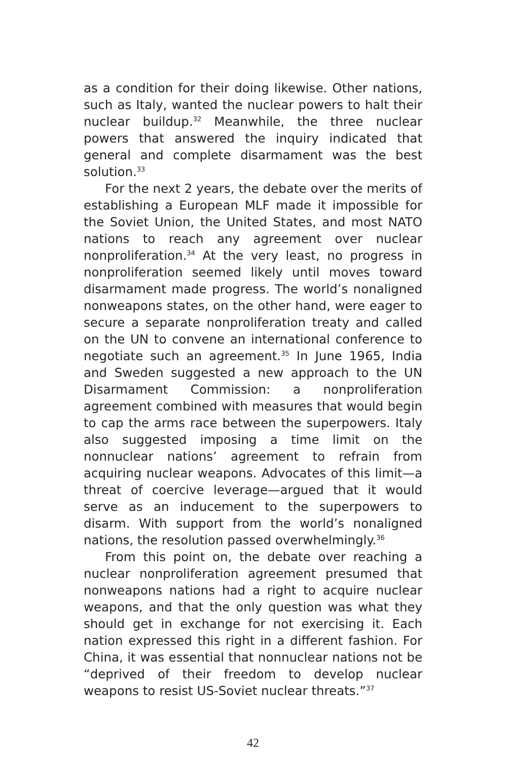as a condition for their doing likewise. Other nations, such as Italy, wanted the nuclear powers to halt their nuclear buildup.<sup>32</sup> Meanwhile, the three nuclear powers that answered the inquiry indicated that general and complete disarmament was the best solution.<sup>33</sup>
For the next 2 years, the debate over the merits of establishing a European MLF made it impossible for the Soviet Union, the United States, and most NATO nations to reach any agreement over nuclear nonproliferation.<sup>34</sup> At the very least, no progress in nonproliferation seemed likely until moves toward disarmament made progress. The world’s nonaligned nonweapons states, on the other hand, were eager to secure a separate nonproliferation treaty and called on the UN to convene an international conference to negotiate such an agreement.<sup>35</sup> In June 1965, India and Sweden suggested a new approach to the UN Disarmament Commission: a nonproliferation agreement combined with measures that would begin to cap the arms race between the superpowers. Italy also suggested imposing a time limit on the nonnuclear nations’ agreement to refrain from acquiring nuclear weapons. Advocates of this limit—a threat of coercive leverage—argued that it would serve as an inducement to the superpowers to disarm. With support from the world’s nonaligned nations, the resolution passed overwhelmingly.<sup>36</sup>
From this point on, the debate over reaching a nuclear nonproliferation agreement presumed that nonweapons nations had a right to acquire nuclear weapons, and that the only question was what they should get in exchange for not exercising it. Each nation expressed this right in a different fashion. For China, it was essential that nonnuclear nations not be “deprived of their freedom to develop nuclear weapons to resist US-Soviet nuclear threats.”<sup>37</sup>
42